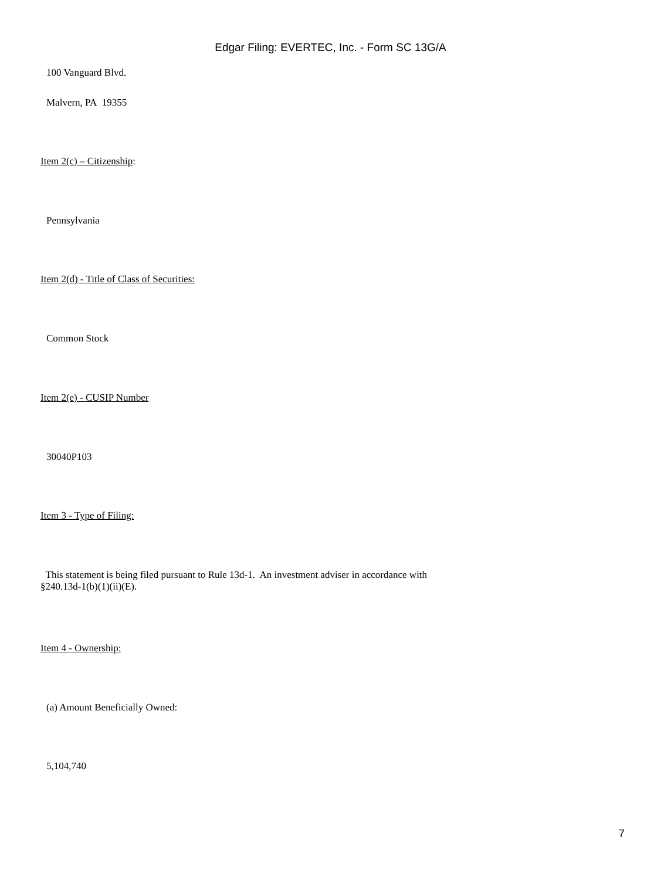Edgar Filing: EVERTEC, Inc. - Form SC 13G/A
100 Vanguard Blvd.
Malvern, PA 19355
Item 2(c) – Citizenship:
Pennsylvania
Item 2(d) - Title of Class of Securities:
Common Stock
Item 2(e) - CUSIP Number
30040P103
Item 3 - Type of Filing:
This statement is being filed pursuant to Rule 13d-1. An investment adviser in accordance with
§240.13d-1(b)(1)(ii)(E).
Item 4 - Ownership:
(a) Amount Beneficially Owned:
5,104,740
7